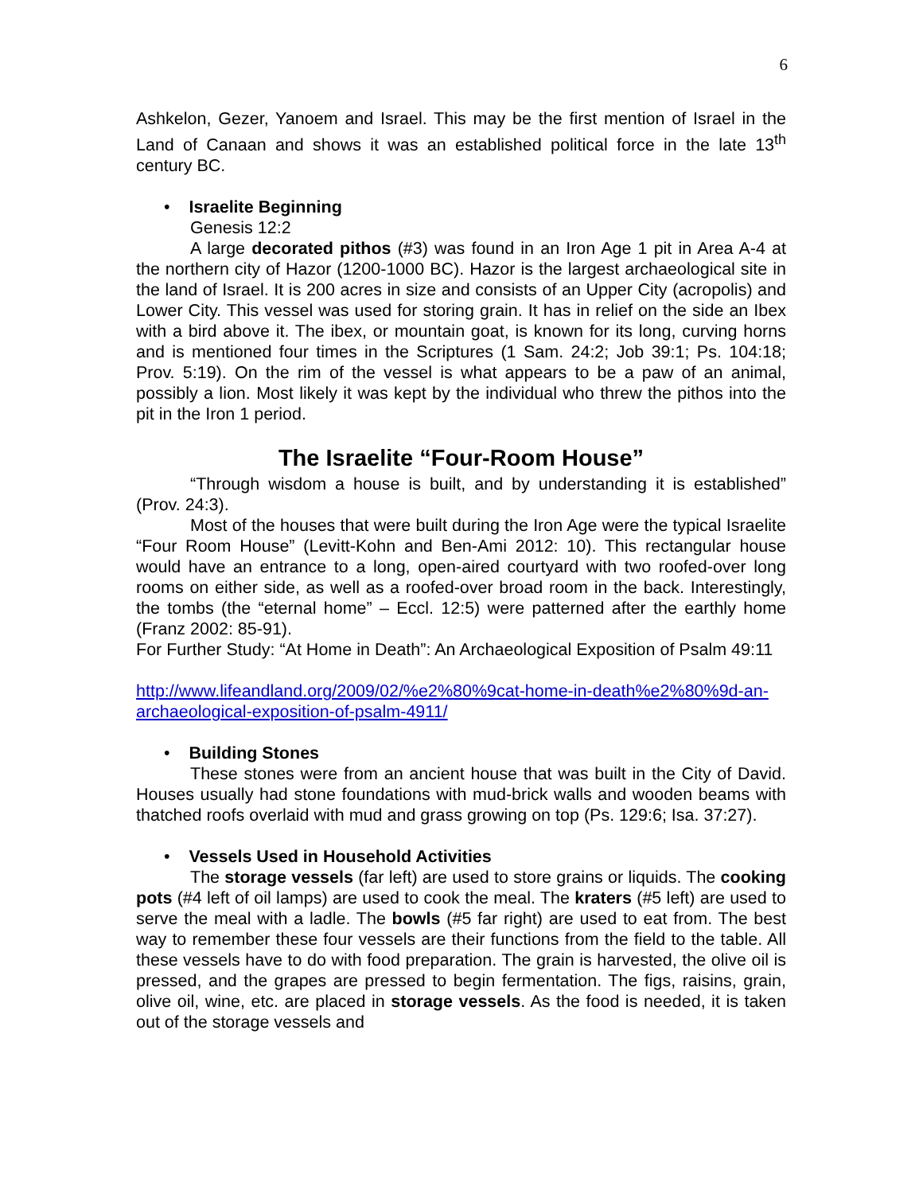6
Ashkelon, Gezer, Yanoem and Israel. This may be the first mention of Israel in the Land of Canaan and shows it was an established political force in the late 13<sup>th</sup> century BC.
• Israelite Beginning
Genesis 12:2
A large decorated pithos (#3) was found in an Iron Age 1 pit in Area A-4 at the northern city of Hazor (1200-1000 BC). Hazor is the largest archaeological site in the land of Israel. It is 200 acres in size and consists of an Upper City (acropolis) and Lower City. This vessel was used for storing grain. It has in relief on the side an Ibex with a bird above it. The ibex, or mountain goat, is known for its long, curving horns and is mentioned four times in the Scriptures (1 Sam. 24:2; Job 39:1; Ps. 104:18; Prov. 5:19). On the rim of the vessel is what appears to be a paw of an animal, possibly a lion. Most likely it was kept by the individual who threw the pithos into the pit in the Iron 1 period.
The Israelite “Four-Room House”
“Through wisdom a house is built, and by understanding it is established” (Prov. 24:3).
Most of the houses that were built during the Iron Age were the typical Israelite “Four Room House” (Levitt-Kohn and Ben-Ami 2012: 10). This rectangular house would have an entrance to a long, open-aired courtyard with two roofed-over long rooms on either side, as well as a roofed-over broad room in the back. Interestingly, the tombs (the “eternal home” – Eccl. 12:5) were patterned after the earthly home (Franz 2002: 85-91).
For Further Study: “At Home in Death”: An Archaeological Exposition of Psalm 49:11
http://www.lifeandland.org/2009/02/%e2%80%9cat-home-in-death%e2%80%9d-an-archaeological-exposition-of-psalm-4911/
• Building Stones
These stones were from an ancient house that was built in the City of David. Houses usually had stone foundations with mud-brick walls and wooden beams with thatched roofs overlaid with mud and grass growing on top (Ps. 129:6; Isa. 37:27).
• Vessels Used in Household Activities
The storage vessels (far left) are used to store grains or liquids. The cooking pots (#4 left of oil lamps) are used to cook the meal. The kraters (#5 left) are used to serve the meal with a ladle. The bowls (#5 far right) are used to eat from. The best way to remember these four vessels are their functions from the field to the table. All these vessels have to do with food preparation. The grain is harvested, the olive oil is pressed, and the grapes are pressed to begin fermentation. The figs, raisins, grain, olive oil, wine, etc. are placed in storage vessels. As the food is needed, it is taken out of the storage vessels and